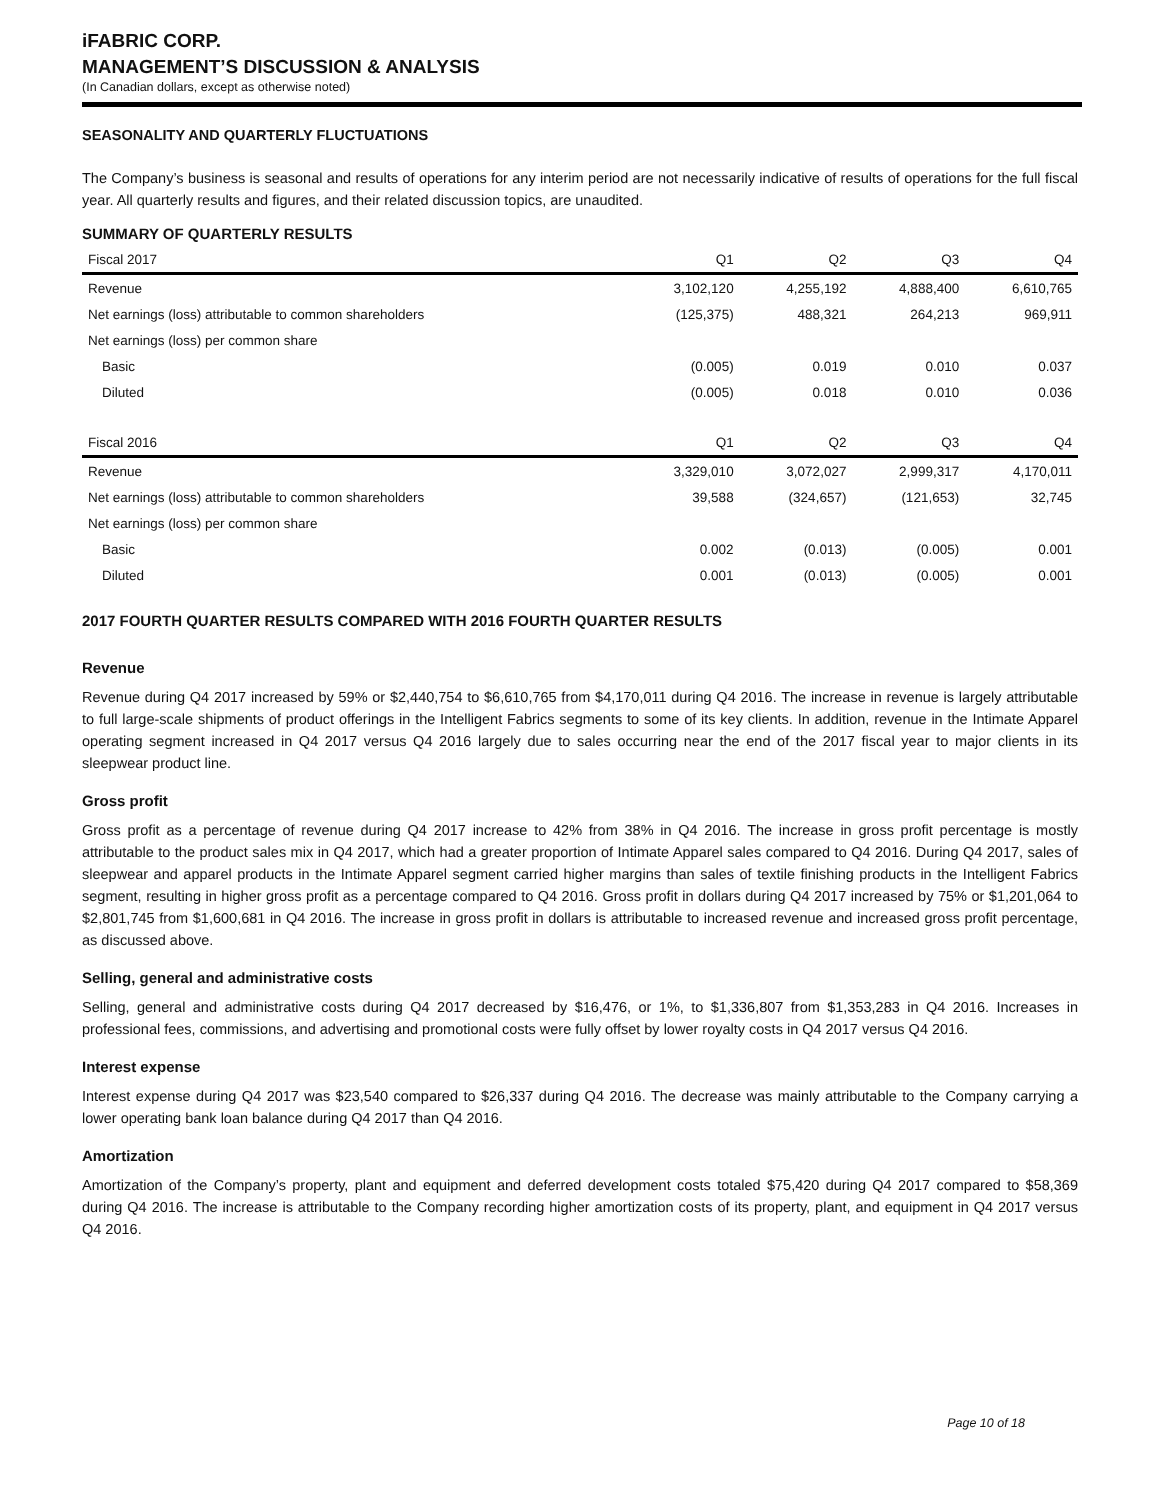iFABRIC CORP.
MANAGEMENT’S DISCUSSION & ANALYSIS
(In Canadian dollars, except as otherwise noted)
SEASONALITY AND QUARTERLY FLUCTUATIONS
The Company’s business is seasonal and results of operations for any interim period are not necessarily indicative of results of operations for the full fiscal year. All quarterly results and figures, and their related discussion topics, are unaudited.
SUMMARY OF QUARTERLY RESULTS
| Fiscal 2017 | Q1 | Q2 | Q3 | Q4 |
| --- | --- | --- | --- | --- |
| Revenue | 3,102,120 | 4,255,192 | 4,888,400 | 6,610,765 |
| Net earnings (loss) attributable to common shareholders | (125,375) | 488,321 | 264,213 | 969,911 |
| Net earnings (loss) per common share | | | | |
| Basic | (0.005) | 0.019 | 0.010 | 0.037 |
| Diluted | (0.005) | 0.018 | 0.010 | 0.036 |
| Fiscal 2016 | Q1 | Q2 | Q3 | Q4 |
| Revenue | 3,329,010 | 3,072,027 | 2,999,317 | 4,170,011 |
| Net earnings (loss) attributable to common shareholders | 39,588 | (324,657) | (121,653) | 32,745 |
| Net earnings (loss) per common share | | | | |
| Basic | 0.002 | (0.013) | (0.005) | 0.001 |
| Diluted | 0.001 | (0.013) | (0.005) | 0.001 |
2017 FOURTH QUARTER RESULTS COMPARED WITH 2016 FOURTH QUARTER RESULTS
Revenue
Revenue during Q4 2017 increased by 59% or $2,440,754 to $6,610,765 from $4,170,011 during Q4 2016. The increase in revenue is largely attributable to full large-scale shipments of product offerings in the Intelligent Fabrics segments to some of its key clients. In addition, revenue in the Intimate Apparel operating segment increased in Q4 2017 versus Q4 2016 largely due to sales occurring near the end of the 2017 fiscal year to major clients in its sleepwear product line.
Gross profit
Gross profit as a percentage of revenue during Q4 2017 increase to 42% from 38% in Q4 2016. The increase in gross profit percentage is mostly attributable to the product sales mix in Q4 2017, which had a greater proportion of Intimate Apparel sales compared to Q4 2016. During Q4 2017, sales of sleepwear and apparel products in the Intimate Apparel segment carried higher margins than sales of textile finishing products in the Intelligent Fabrics segment, resulting in higher gross profit as a percentage compared to Q4 2016. Gross profit in dollars during Q4 2017 increased by 75% or $1,201,064 to $2,801,745 from $1,600,681 in Q4 2016. The increase in gross profit in dollars is attributable to increased revenue and increased gross profit percentage, as discussed above.
Selling, general and administrative costs
Selling, general and administrative costs during Q4 2017 decreased by $16,476, or 1%, to $1,336,807 from $1,353,283 in Q4 2016. Increases in professional fees, commissions, and advertising and promotional costs were fully offset by lower royalty costs in Q4 2017 versus Q4 2016.
Interest expense
Interest expense during Q4 2017 was $23,540 compared to $26,337 during Q4 2016. The decrease was mainly attributable to the Company carrying a lower operating bank loan balance during Q4 2017 than Q4 2016.
Amortization
Amortization of the Company’s property, plant and equipment and deferred development costs totaled $75,420 during Q4 2017 compared to $58,369 during Q4 2016. The increase is attributable to the Company recording higher amortization costs of its property, plant, and equipment in Q4 2017 versus Q4 2016.
Page 10 of 18